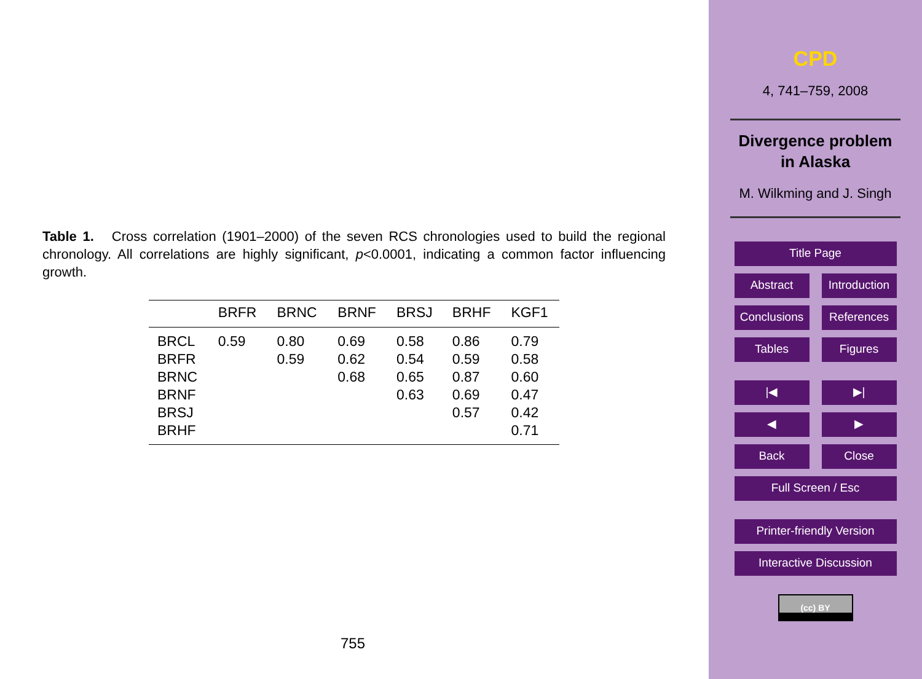Table 1. Cross correlation (1901–2000) of the seven RCS chronologies used to build the regional chronology. All correlations are highly significant, p<0.0001, indicating a common factor influencing growth.
| | BRFR | BRNC | BRNF | BRSJ | BRHF | KGF1 |
| --- | --- | --- | --- | --- | --- | --- |
| BRCL | 0.59 | 0.80 | 0.69 | 0.58 | 0.86 | 0.79 |
| BRFR | | 0.59 | 0.62 | 0.54 | 0.59 | 0.58 |
| BRNC | | | 0.68 | 0.65 | 0.87 | 0.60 |
| BRNF | | | | 0.63 | 0.69 | 0.47 |
| BRSJ | | | | | 0.57 | 0.42 |
| BRHF | | | | | | 0.71 |
755
CPD
4, 741–759, 2008
Divergence problem
in Alaska
M. Wilkming and J. Singh
Title Page
Abstract Introduction
Conclusions References
Tables Figures
|◀ ▶|
◀ ▶
Back Close
Full Screen / Esc
Printer-friendly Version
Interactive Discussion
(cc) BY